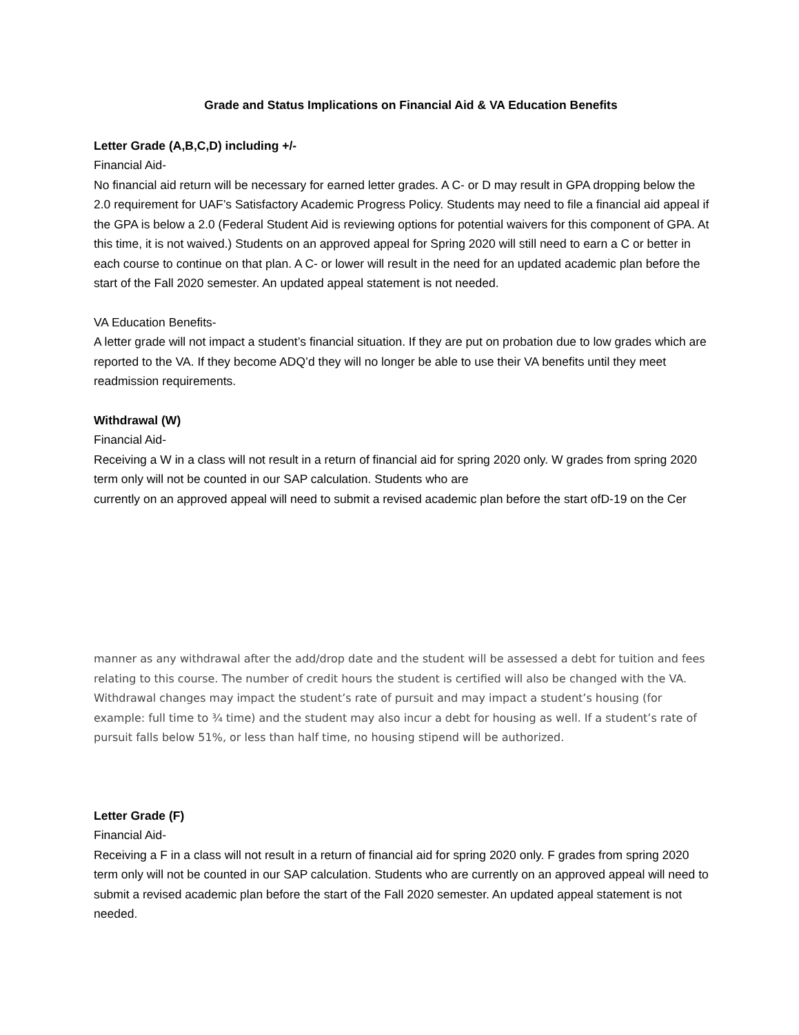Grade and Status Implications on Financial Aid & VA Education Benefits
Letter Grade (A,B,C,D) including +/-
Financial Aid-
No financial aid return will be necessary for earned letter grades. A C- or D may result in GPA dropping below the 2.0 requirement for UAF’s Satisfactory Academic Progress Policy. Students may need to file a financial aid appeal if the GPA is below a 2.0 (Federal Student Aid is reviewing options for potential waivers for this component of GPA. At this time, it is not waived.) Students on an approved appeal for Spring 2020 will still need to earn a C or better in each course to continue on that plan. A C- or lower will result in the need for an updated academic plan before the start of the Fall 2020 semester. An updated appeal statement is not needed.
VA Education Benefits-
A letter grade will not impact a student’s financial situation. If they are put on probation due to low grades which are reported to the VA. If they become ADQ’d they will no longer be able to use their VA benefits until they meet readmission requirements.
Withdrawal (W)
Financial Aid-
Receiving a W in a class will not result in a return of financial aid for spring 2020 only. W grades from spring 2020 term only will not be counted in our SAP calculation. Students who are
currently on an approved appeal will need to submit a revised academic plan before the start ofD-19 on the Cer
manner as any withdrawal after the add/drop date and the student will be assessed a debt for tuition and fees relating to this course. The number of credit hours the student is certified will also be changed with the VA. Withdrawal changes may impact the student’s rate of pursuit and may impact a student’s housing (for example: full time to ¾ time) and the student may also incur a debt for housing as well. If a student’s rate of pursuit falls below 51%, or less than half time, no housing stipend will be authorized.
Letter Grade (F)
Financial Aid-
Receiving a F in a class will not result in a return of financial aid for spring 2020 only. F grades from spring 2020 term only will not be counted in our SAP calculation. Students who are currently on an approved appeal will need to submit a revised academic plan before the start of the Fall 2020 semester. An updated appeal statement is not needed.